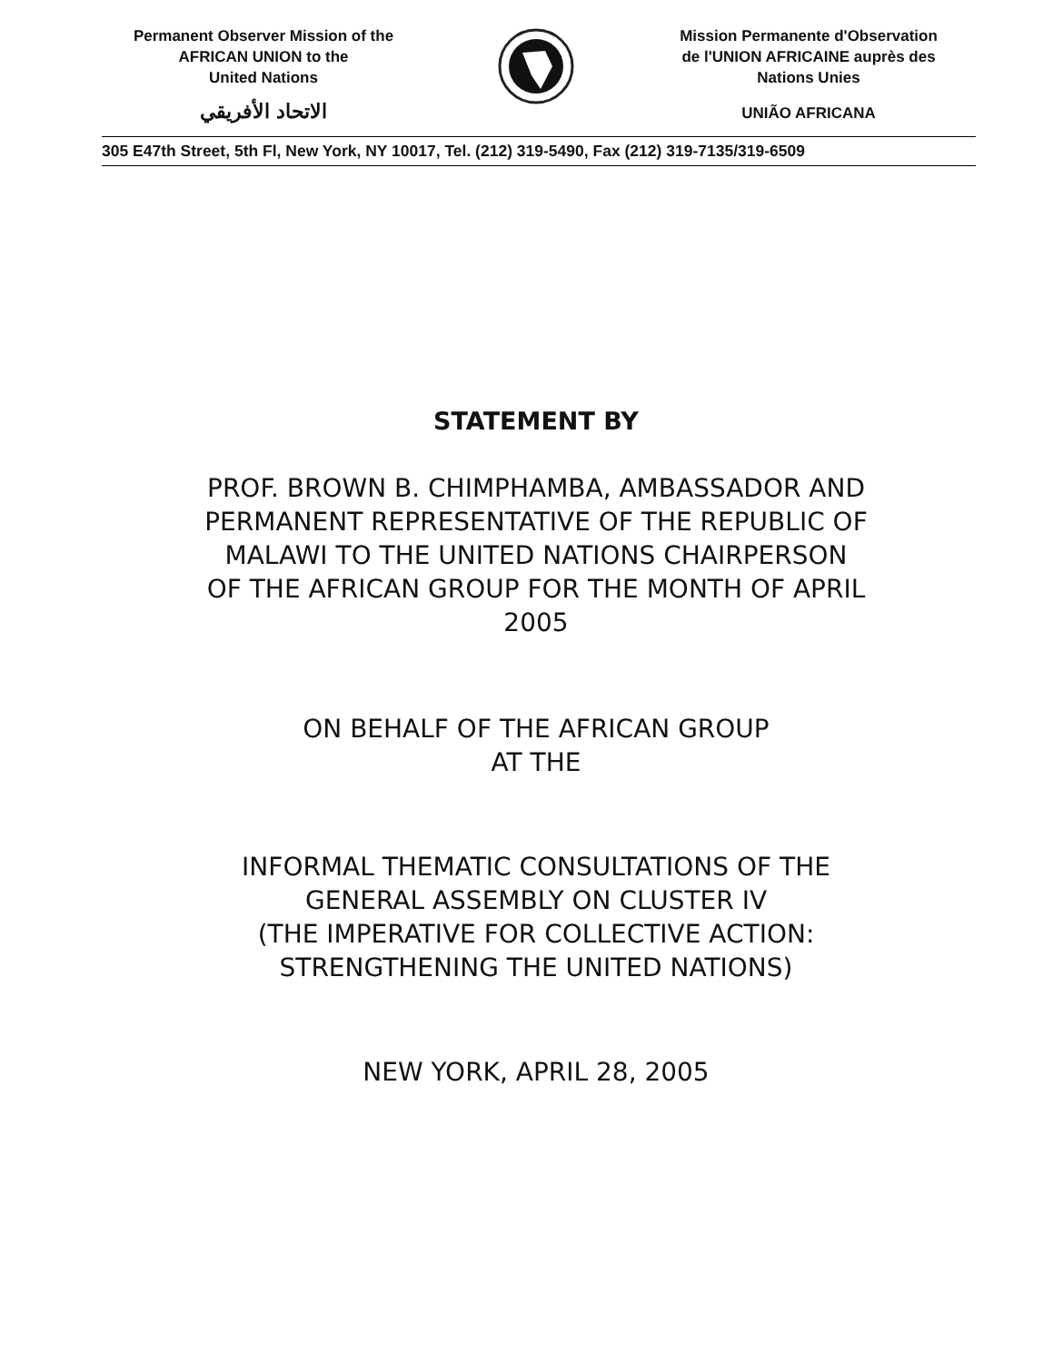Permanent Observer Mission of the
AFRICAN UNION to the
United Nations
الاتحاد الأفريقي
Mission Permanente d'Observation
de l'UNION AFRICAINE auprès des
Nations Unies
UNIÃO AFRICANA
305 E47th Street, 5th Fl, New York, NY 10017, Tel. (212) 319-5490, Fax (212) 319-7135/319-6509
STATEMENT BY
PROF. BROWN B. CHIMPHAMBA, AMBASSADOR AND
PERMANENT REPRESENTATIVE OF THE REPUBLIC OF
MALAWI TO THE UNITED NATIONS CHAIRPERSON
OF THE AFRICAN GROUP FOR THE MONTH OF APRIL
2005
ON BEHALF OF THE AFRICAN GROUP
AT THE
INFORMAL THEMATIC CONSULTATIONS OF THE
GENERAL ASSEMBLY ON CLUSTER IV
(THE IMPERATIVE FOR COLLECTIVE ACTION:
STRENGTHENING THE UNITED NATIONS)
NEW YORK, APRIL 28, 2005